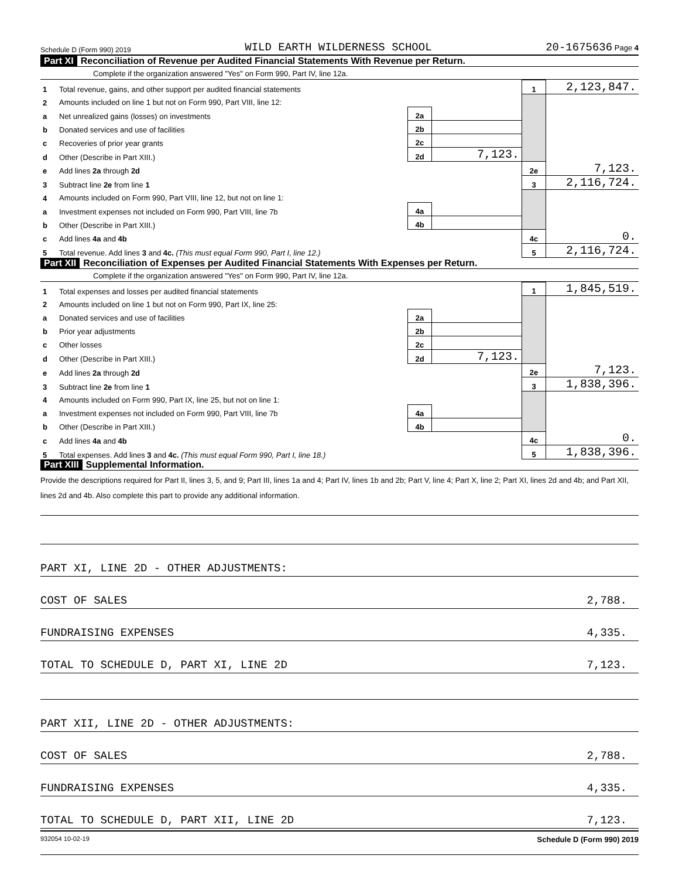Schedule D (Form 990) 2019 WILD EARTH WILDERNESS SCHOOL 20-1675636 Page 4
Part XI Reconciliation of Revenue per Audited Financial Statements With Revenue per Return.
Complete if the organization answered "Yes" on Form 990, Part IV, line 12a.
| 1 | Total revenue, gains, and other support per audited financial statements | | | 1 | 2,123,847. |
| 2 | Amounts included on line 1 but not on Form 990, Part VIII, line 12: | | | | |
| a | Net unrealized gains (losses) on investments | 2a | | | |
| b | Donated services and use of facilities | 2b | | | |
| c | Recoveries of prior year grants | 2c | | | |
| d | Other (Describe in Part XIII.) | 2d | 7,123. | | |
| e | Add lines 2a through 2d | | | 2e | 7,123. |
| 3 | Subtract line 2e from line 1 | | | 3 | 2,116,724. |
| 4 | Amounts included on Form 990, Part VIII, line 12, but not on line 1: | | | | |
| a | Investment expenses not included on Form 990, Part VIII, line 7b | 4a | | | |
| b | Other (Describe in Part XIII.) | 4b | | | |
| c | Add lines 4a and 4b | | | 4c | 0. |
| 5 | Total revenue. Add lines 3 and 4c. (This must equal Form 990, Part I, line 12.) | | | 5 | 2,116,724. |
Part XII Reconciliation of Expenses per Audited Financial Statements With Expenses per Return.
Complete if the organization answered "Yes" on Form 990, Part IV, line 12a.
| 1 | Total expenses and losses per audited financial statements | | | 1 | 1,845,519. |
| 2 | Amounts included on line 1 but not on Form 990, Part IX, line 25: | | | | |
| a | Donated services and use of facilities | 2a | | | |
| b | Prior year adjustments | 2b | | | |
| c | Other losses | 2c | | | |
| d | Other (Describe in Part XIII.) | 2d | 7,123. | | |
| e | Add lines 2a through 2d | | | 2e | 7,123. |
| 3 | Subtract line 2e from line 1 | | | 3 | 1,838,396. |
| 4 | Amounts included on Form 990, Part IX, line 25, but not on line 1: | | | | |
| a | Investment expenses not included on Form 990, Part VIII, line 7b | 4a | | | |
| b | Other (Describe in Part XIII.) | 4b | | | |
| c | Add lines 4a and 4b | | | 4c | 0. |
| 5 | Total expenses. Add lines 3 and 4c. (This must equal Form 990, Part I, line 18.) | | | 5 | 1,838,396. |
Part XIII Supplemental Information.
Provide the descriptions required for Part II, lines 3, 5, and 9; Part III, lines 1a and 4; Part IV, lines 1b and 2b; Part V, line 4; Part X, line 2; Part XI, lines 2d and 4b; and Part XII, lines 2d and 4b. Also complete this part to provide any additional information.
PART XI, LINE 2D - OTHER ADJUSTMENTS:
COST OF SALES 2,788.
FUNDRAISING EXPENSES 4,335.
TOTAL TO SCHEDULE D, PART XI, LINE 2D 7,123.
PART XII, LINE 2D - OTHER ADJUSTMENTS:
COST OF SALES 2,788.
FUNDRAISING EXPENSES 4,335.
TOTAL TO SCHEDULE D, PART XII, LINE 2D 7,123.
932054 10-02-19 Schedule D (Form 990) 2019